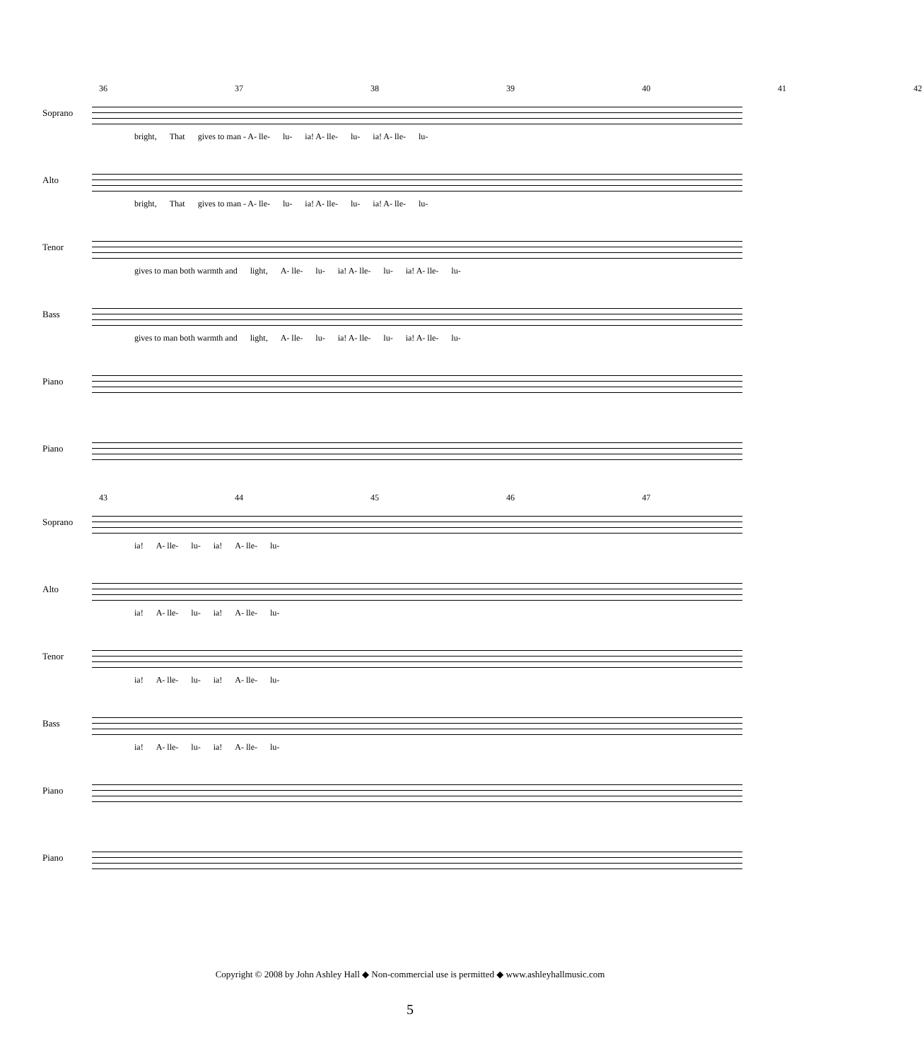36 37 38 39 40 41 42
Soprano
bright, That gives to man - A- lle- lu- ia! A- lle- lu- ia! A- lle- lu-
Alto
bright, That gives to man - A- lle- lu- ia! A- lle- lu- ia! A- lle- lu-
Tenor
gives to man both warmth and light, A- lle- lu- ia! A- lle- lu- ia! A- lle- lu-
Bass
gives to man both warmth and light, A- lle- lu- ia! A- lle- lu- ia! A- lle- lu-
Piano
Piano
43 44 45 46 47
Soprano
ia! A- lle- lu- ia! A- lle- lu-
Alto
ia! A- lle- lu- ia! A- lle- lu-
Tenor
ia! A- lle- lu- ia! A- lle- lu-
Bass
ia! A- lle- lu- ia! A- lle- lu-
Piano
Piano
Copyright © 2008 by John Ashley Hall ◆ Non-commercial use is permitted ◆ www.ashleyhallmusic.com
5